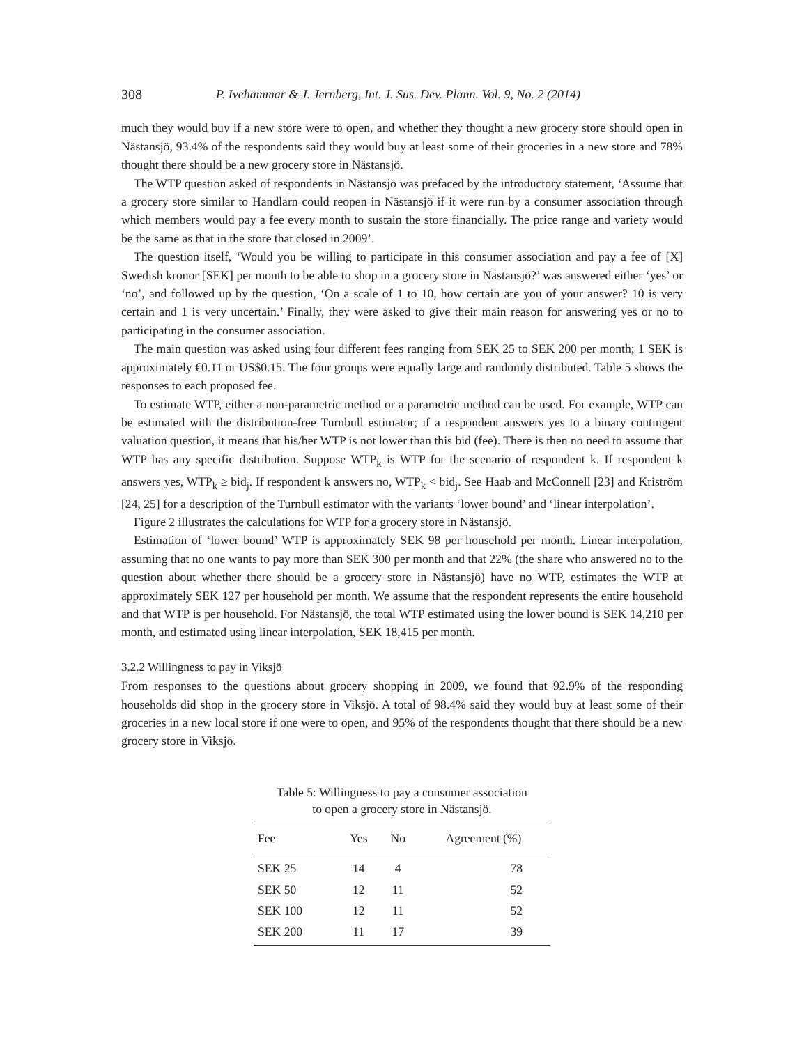308 P. Ivehammar & J. Jernberg, Int. J. Sus. Dev. Plann. Vol. 9, No. 2 (2014)
much they would buy if a new store were to open, and whether they thought a new grocery store should open in Nästansjö, 93.4% of the respondents said they would buy at least some of their groceries in a new store and 78% thought there should be a new grocery store in Nästansjö.
The WTP question asked of respondents in Nästansjö was prefaced by the introductory statement, ‘Assume that a grocery store similar to Handlarn could reopen in Nästansjö if it were run by a consumer association through which members would pay a fee every month to sustain the store financially. The price range and variety would be the same as that in the store that closed in 2009’.
The question itself, ‘Would you be willing to participate in this consumer association and pay a fee of [X] Swedish kronor [SEK] per month to be able to shop in a grocery store in Nästansjö?’ was answered either ‘yes’ or ‘no’, and followed up by the question, ‘On a scale of 1 to 10, how certain are you of your answer? 10 is very certain and 1 is very uncertain.’ Finally, they were asked to give their main reason for answering yes or no to participating in the consumer association.
The main question was asked using four different fees ranging from SEK 25 to SEK 200 per month; 1 SEK is approximately €0.11 or US$0.15. The four groups were equally large and randomly distributed. Table 5 shows the responses to each proposed fee.
To estimate WTP, either a non-parametric method or a parametric method can be used. For example, WTP can be estimated with the distribution-free Turnbull estimator; if a respondent answers yes to a binary contingent valuation question, it means that his/her WTP is not lower than this bid (fee). There is then no need to assume that WTP has any specific distribution. Suppose WTP<sub>k</sub> is WTP for the scenario of respondent k. If respondent k answers yes, WTP<sub>k</sub> ≥ bid<sub>j</sub>. If respondent k answers no, WTP<sub>k</sub> < bid<sub>j</sub>. See Haab and McConnell [23] and Kriström [24, 25] for a description of the Turnbull estimator with the variants ‘lower bound’ and ‘linear interpolation’.
Figure 2 illustrates the calculations for WTP for a grocery store in Nästansjö.
Estimation of ‘lower bound’ WTP is approximately SEK 98 per household per month. Linear interpolation, assuming that no one wants to pay more than SEK 300 per month and that 22% (the share who answered no to the question about whether there should be a grocery store in Nästansjö) have no WTP, estimates the WTP at approximately SEK 127 per household per month. We assume that the respondent represents the entire household and that WTP is per household. For Nästansjö, the total WTP estimated using the lower bound is SEK 14,210 per month, and estimated using linear interpolation, SEK 18,415 per month.
3.2.2 Willingness to pay in Viksjö
From responses to the questions about grocery shopping in 2009, we found that 92.9% of the responding households did shop in the grocery store in Viksjö. A total of 98.4% said they would buy at least some of their groceries in a new local store if one were to open, and 95% of the respondents thought that there should be a new grocery store in Viksjö.
Table 5: Willingness to pay a consumer association
to open a grocery store in Nästansjö.
| Fee | Yes | No | Agreement (%) |
| --- | --- | --- | --- |
| SEK 25 | 14 | 4 | 78 |
| SEK 50 | 12 | 11 | 52 |
| SEK 100 | 12 | 11 | 52 |
| SEK 200 | 11 | 17 | 39 |